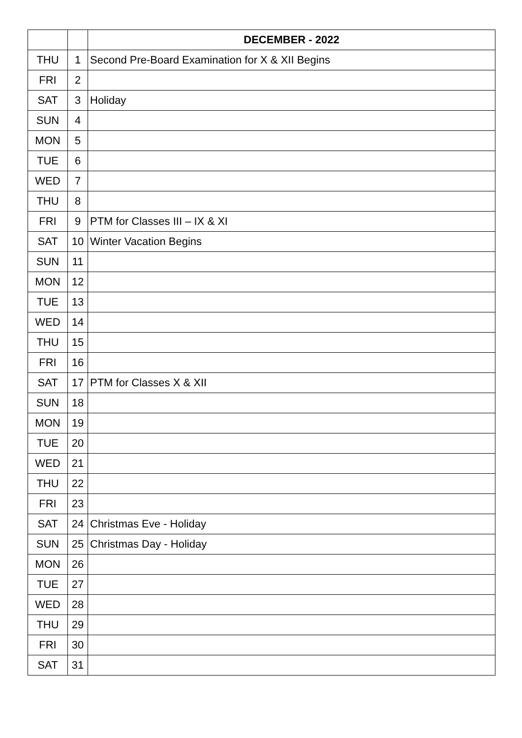| | | DECEMBER - 2022 |
| THU | 1 | Second Pre-Board Examination for X & XII Begins |
| FRI | 2 | |
| SAT | 3 | Holiday |
| SUN | 4 | |
| MON | 5 | |
| TUE | 6 | |
| WED | 7 | |
| THU | 8 | |
| FRI | 9 | PTM for Classes III – IX & XI |
| SAT | 10 | Winter Vacation Begins |
| SUN | 11 | |
| MON | 12 | |
| TUE | 13 | |
| WED | 14 | |
| THU | 15 | |
| FRI | 16 | |
| SAT | 17 | PTM for Classes X & XII |
| SUN | 18 | |
| MON | 19 | |
| TUE | 20 | |
| WED | 21 | |
| THU | 22 | |
| FRI | 23 | |
| SAT | 24 | Christmas Eve - Holiday |
| SUN | 25 | Christmas Day - Holiday |
| MON | 26 | |
| TUE | 27 | |
| WED | 28 | |
| THU | 29 | |
| FRI | 30 | |
| SAT | 31 | |